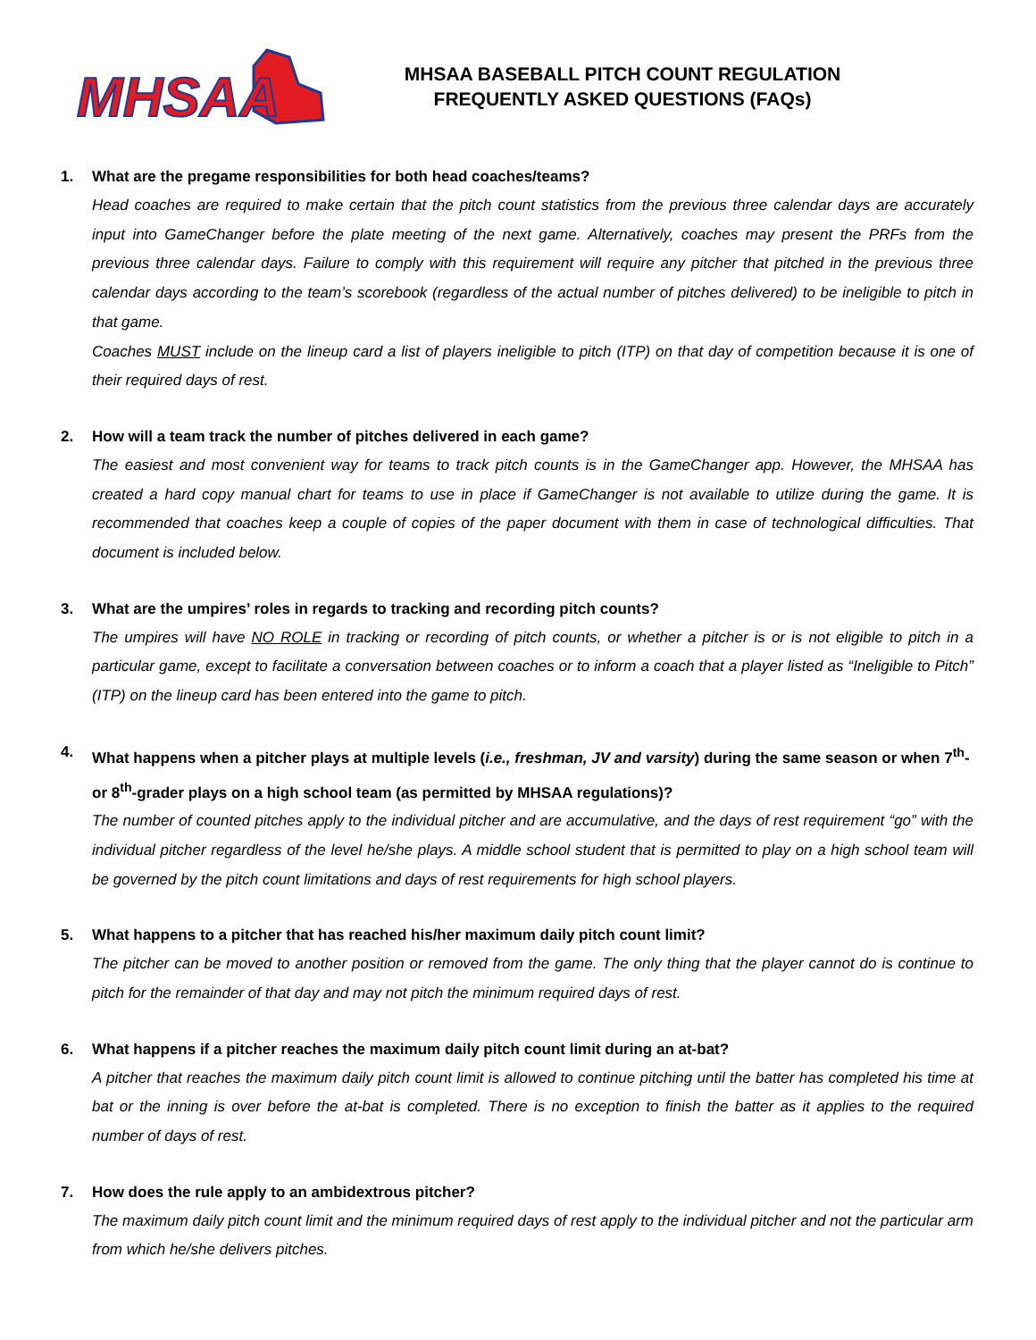MHSAA
MHSAA BASEBALL PITCH COUNT REGULATION
FREQUENTLY ASKED QUESTIONS (FAQs)
1. What are the pregame responsibilities for both head coaches/teams?
Head coaches are required to make certain that the pitch count statistics from the previous three calendar days are accurately input into GameChanger before the plate meeting of the next game. Alternatively, coaches may present the PRFs from the previous three calendar days. Failure to comply with this requirement will require any pitcher that pitched in the previous three calendar days according to the team’s scorebook (regardless of the actual number of pitches delivered) to be ineligible to pitch in that game.
Coaches MUST include on the lineup card a list of players ineligible to pitch (ITP) on that day of competition because it is one of their required days of rest.
2. How will a team track the number of pitches delivered in each game?
The easiest and most convenient way for teams to track pitch counts is in the GameChanger app. However, the MHSAA has created a hard copy manual chart for teams to use in place if GameChanger is not available to utilize during the game. It is recommended that coaches keep a couple of copies of the paper document with them in case of technological difficulties. That document is included below.
3. What are the umpires’ roles in regards to tracking and recording pitch counts?
The umpires will have NO ROLE in tracking or recording of pitch counts, or whether a pitcher is or is not eligible to pitch in a particular game, except to facilitate a conversation between coaches or to inform a coach that a player listed as “Ineligible to Pitch” (ITP) on the lineup card has been entered into the game to pitch.
4. What happens when a pitcher plays at multiple levels (i.e., freshman, JV and varsity) during the same season or when 7<sup>th</sup>- or 8<sup>th</sup>-grader plays on a high school team (as permitted by MHSAA regulations)?
The number of counted pitches apply to the individual pitcher and are accumulative, and the days of rest requirement “go” with the individual pitcher regardless of the level he/she plays. A middle school student that is permitted to play on a high school team will be governed by the pitch count limitations and days of rest requirements for high school players.
5. What happens to a pitcher that has reached his/her maximum daily pitch count limit?
The pitcher can be moved to another position or removed from the game. The only thing that the player cannot do is continue to pitch for the remainder of that day and may not pitch the minimum required days of rest.
6. What happens if a pitcher reaches the maximum daily pitch count limit during an at-bat?
A pitcher that reaches the maximum daily pitch count limit is allowed to continue pitching until the batter has completed his time at bat or the inning is over before the at-bat is completed. There is no exception to finish the batter as it applies to the required number of days of rest.
7. How does the rule apply to an ambidextrous pitcher?
The maximum daily pitch count limit and the minimum required days of rest apply to the individual pitcher and not the particular arm from which he/she delivers pitches.